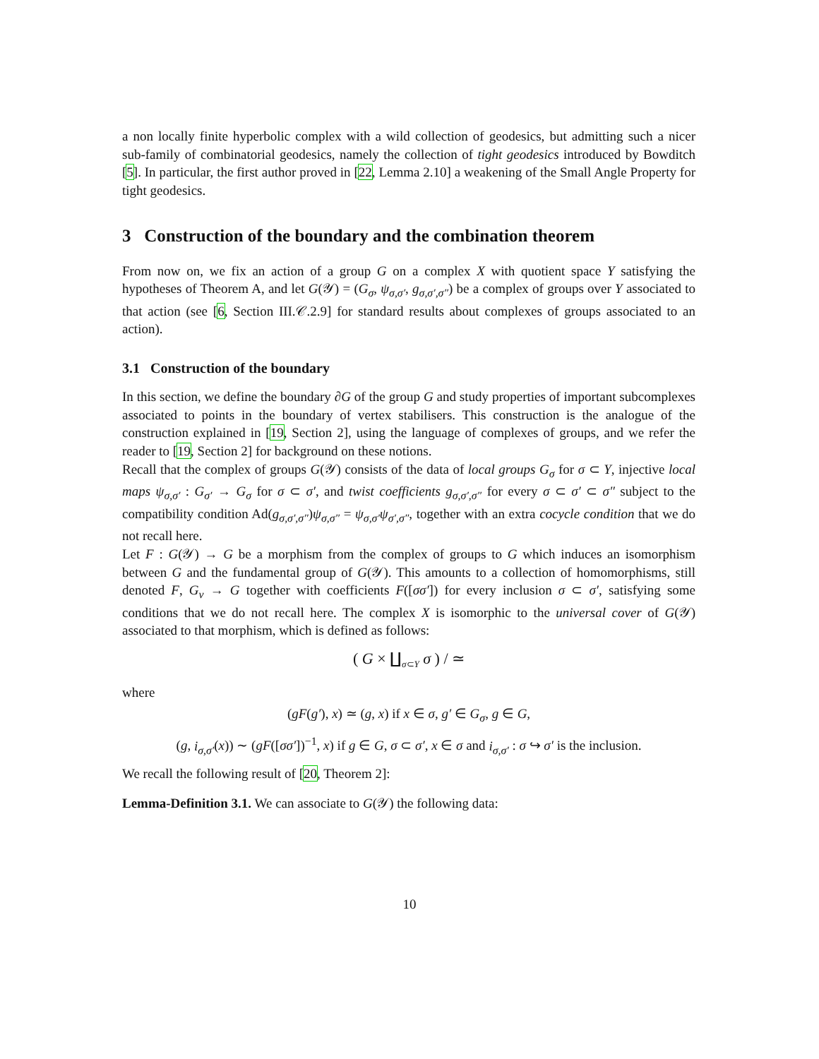a non locally finite hyperbolic complex with a wild collection of geodesics, but admitting such a nicer sub-family of combinatorial geodesics, namely the collection of tight geodesics introduced by Bowditch [5]. In particular, the first author proved in [22, Lemma 2.10] a weakening of the Small Angle Property for tight geodesics.
3 Construction of the boundary and the combination theorem
From now on, we fix an action of a group G on a complex X with quotient space Y satisfying the hypotheses of Theorem A, and let G(𝒴) = (G<sub>σ</sub>, ψ<sub>σ,σ′</sub>, g<sub>σ,σ′,σ″</sub>) be a complex of groups over Y associated to that action (see [6, Section III.𝒞.2.9] for standard results about complexes of groups associated to an action).
3.1 Construction of the boundary
In this section, we define the boundary ∂G of the group G and study properties of important subcomplexes associated to points in the boundary of vertex stabilisers. This construction is the analogue of the construction explained in [19, Section 2], using the language of complexes of groups, and we refer the reader to [19, Section 2] for background on these notions.
Recall that the complex of groups G(𝒴) consists of the data of local groups G<sub>σ</sub> for σ ⊂ Y, injective local maps ψ<sub>σ,σ′</sub> : G<sub>σ′</sub> → G<sub>σ</sub> for σ ⊂ σ′, and twist coefficients g<sub>σ,σ′,σ″</sub> for every σ ⊂ σ′ ⊂ σ″ subject to the compatibility condition Ad(g<sub>σ,σ′,σ″</sub>)ψ<sub>σ,σ″</sub> = ψ<sub>σ,σ′</sub>ψ<sub>σ′,σ″</sub>, together with an extra cocycle condition that we do not recall here.
Let F : G(𝒴) → G be a morphism from the complex of groups to G which induces an isomorphism between G and the fundamental group of G(𝒴). This amounts to a collection of homomorphisms, still denoted F, G<sub>v</sub> → G together with coefficients F([σσ′]) for every inclusion σ ⊂ σ′, satisfying some conditions that we do not recall here. The complex X is isomorphic to the universal cover of G(𝒴) associated to that morphism, which is defined as follows:
( G × ∐<sub>σ⊂Y</sub> σ ) / ≃
where
(gF(g′), x) ≃ (g, x) if x ∈ σ, g′ ∈ G<sub>σ</sub>, g ∈ G,
(g, i<sub>σ,σ′</sub>(x)) ∼ (gF([σσ′])<sup>−1</sup>, x) if g ∈ G, σ ⊂ σ′, x ∈ σ and i<sub>σ,σ′</sub> : σ ↪ σ′ is the inclusion.
We recall the following result of [20, Theorem 2]:
Lemma-Definition 3.1. We can associate to G(𝒴) the following data:
10